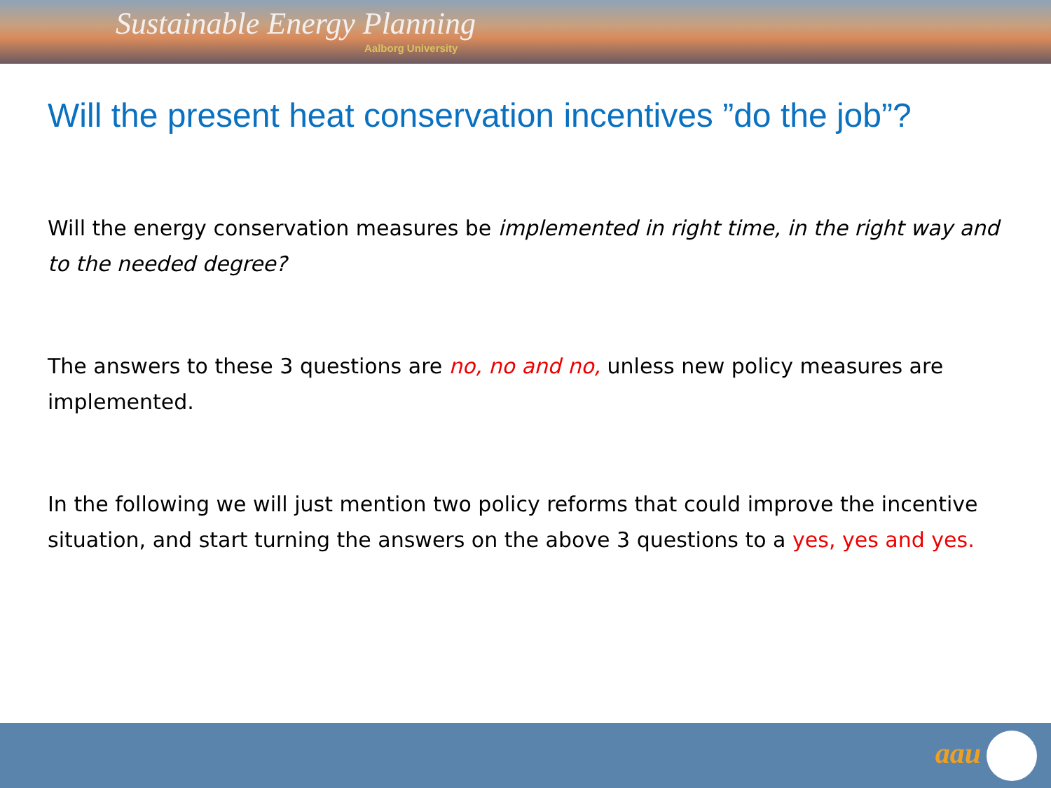Sustainable Energy Planning
Aalborg University
Will the present heat conservation incentives ”do the job”?
Will the energy conservation measures be implemented in right time, in the right way and to the needed degree?
The answers to these 3 questions are no, no and no, unless new policy measures are implemented.
In the following we will just mention two policy reforms that could improve the incentive situation, and start turning the answers on the above 3 questions to a yes, yes and yes.
aau